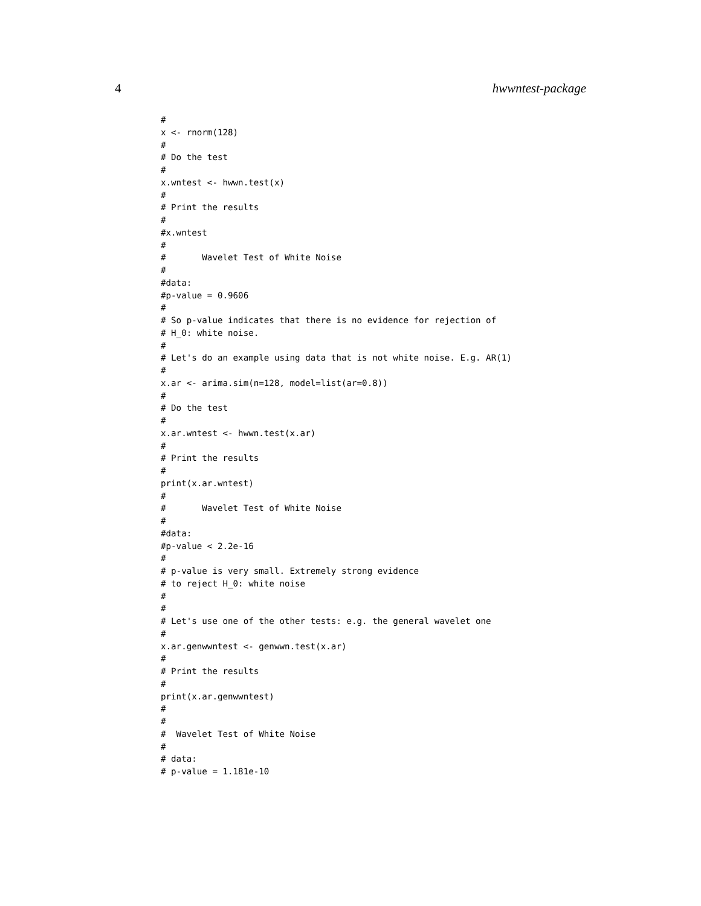4 hwwntest-package
#
x <- rnorm(128)
#
# Do the test
#
x.wntest <- hwwn.test(x)
#
# Print the results
#
#x.wntest
#
#       Wavelet Test of White Noise
#
#data:
#p-value = 0.9606
#
# So p-value indicates that there is no evidence for rejection of
# H_0: white noise.
#
# Let's do an example using data that is not white noise. E.g. AR(1)
#
x.ar <- arima.sim(n=128, model=list(ar=0.8))
#
# Do the test
#
x.ar.wntest <- hwwn.test(x.ar)
#
# Print the results
#
print(x.ar.wntest)
#
#       Wavelet Test of White Noise
#
#data:
#p-value < 2.2e-16
#
# p-value is very small. Extremely strong evidence
# to reject H_0: white noise
#
#
# Let's use one of the other tests: e.g. the general wavelet one
#
x.ar.genwwntest <- genwwn.test(x.ar)
#
# Print the results
#
print(x.ar.genwwntest)
#
#
#  Wavelet Test of White Noise
#
# data:
# p-value = 1.181e-10